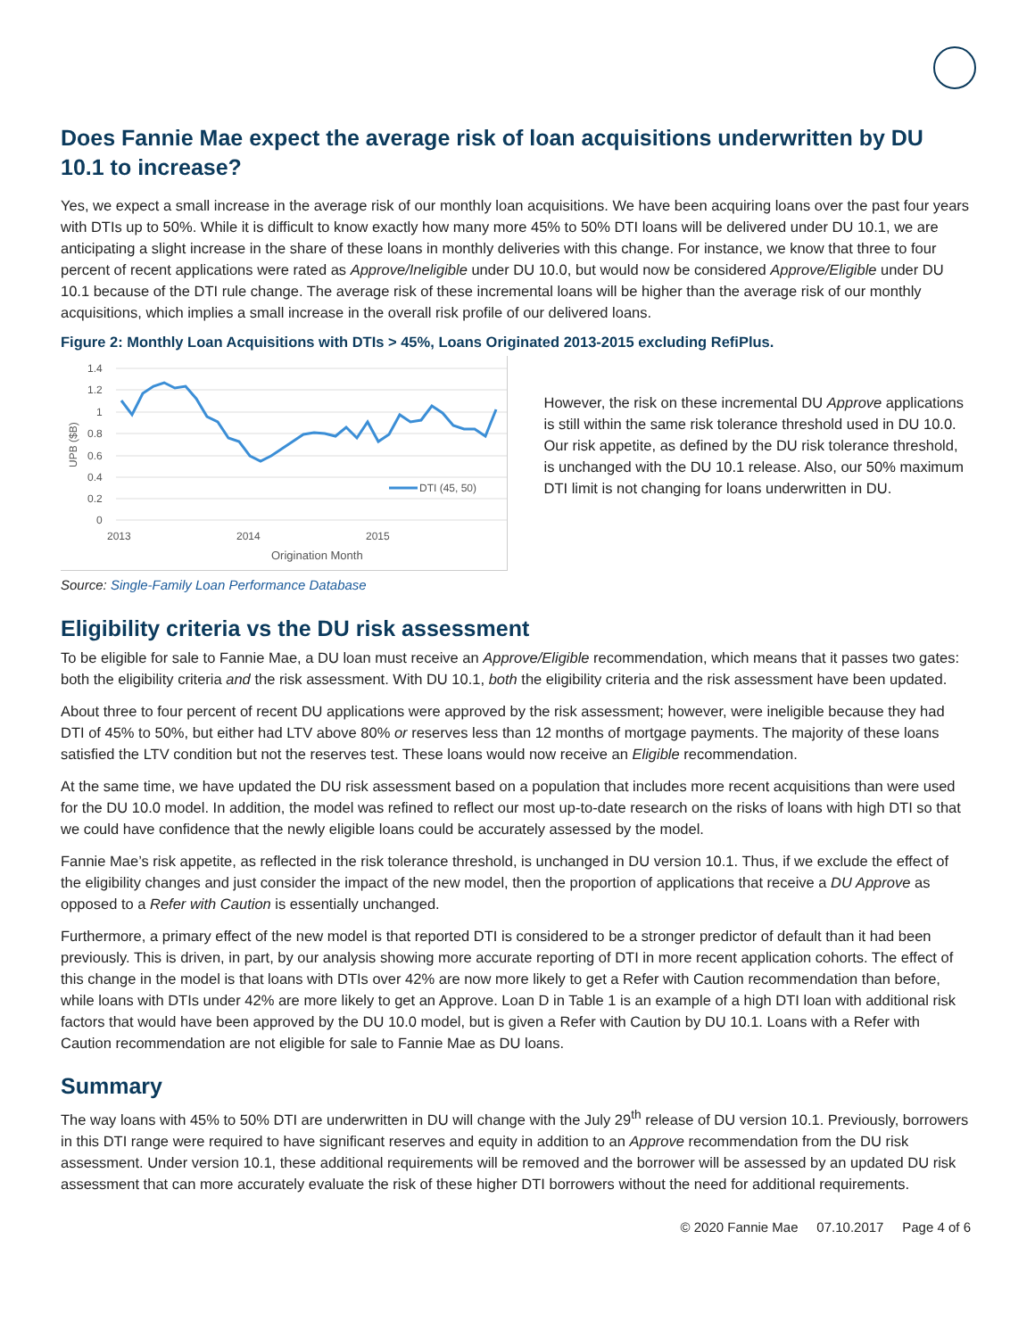Does Fannie Mae expect the average risk of loan acquisitions underwritten by DU 10.1 to increase?
Yes, we expect a small increase in the average risk of our monthly loan acquisitions. We have been acquiring loans over the past four years with DTIs up to 50%. While it is difficult to know exactly how many more 45% to 50% DTI loans will be delivered under DU 10.1, we are anticipating a slight increase in the share of these loans in monthly deliveries with this change. For instance, we know that three to four percent of recent applications were rated as Approve/Ineligible under DU 10.0, but would now be considered Approve/Eligible under DU 10.1 because of the DTI rule change. The average risk of these incremental loans will be higher than the average risk of our monthly acquisitions, which implies a small increase in the overall risk profile of our delivered loans.
Figure 2: Monthly Loan Acquisitions with DTIs > 45%, Loans Originated 2013-2015 excluding RefiPlus.
1.4
1.2
1
0.8
0.6
0.4
0.2
0
UPB ($B)
DTI (45, 50)
2013
2014
2015
Origination Month
However, the risk on these incremental DU Approve applications is still within the same risk tolerance threshold used in DU 10.0. Our risk appetite, as defined by the DU risk tolerance threshold, is unchanged with the DU 10.1 release. Also, our 50% maximum DTI limit is not changing for loans underwritten in DU.
Source: Single-Family Loan Performance Database
Eligibility criteria vs the DU risk assessment
To be eligible for sale to Fannie Mae, a DU loan must receive an Approve/Eligible recommendation, which means that it passes two gates: both the eligibility criteria and the risk assessment. With DU 10.1, both the eligibility criteria and the risk assessment have been updated.
About three to four percent of recent DU applications were approved by the risk assessment; however, were ineligible because they had DTI of 45% to 50%, but either had LTV above 80% or reserves less than 12 months of mortgage payments. The majority of these loans satisfied the LTV condition but not the reserves test. These loans would now receive an Eligible recommendation.
At the same time, we have updated the DU risk assessment based on a population that includes more recent acquisitions than were used for the DU 10.0 model. In addition, the model was refined to reflect our most up-to-date research on the risks of loans with high DTI so that we could have confidence that the newly eligible loans could be accurately assessed by the model.
Fannie Mae’s risk appetite, as reflected in the risk tolerance threshold, is unchanged in DU version 10.1. Thus, if we exclude the effect of the eligibility changes and just consider the impact of the new model, then the proportion of applications that receive a DU Approve as opposed to a Refer with Caution is essentially unchanged.
Furthermore, a primary effect of the new model is that reported DTI is considered to be a stronger predictor of default than it had been previously. This is driven, in part, by our analysis showing more accurate reporting of DTI in more recent application cohorts. The effect of this change in the model is that loans with DTIs over 42% are now more likely to get a Refer with Caution recommendation than before, while loans with DTIs under 42% are more likely to get an Approve. Loan D in Table 1 is an example of a high DTI loan with additional risk factors that would have been approved by the DU 10.0 model, but is given a Refer with Caution by DU 10.1. Loans with a Refer with Caution recommendation are not eligible for sale to Fannie Mae as DU loans.
Summary
The way loans with 45% to 50% DTI are underwritten in DU will change with the July 29<sup>th</sup> release of DU version 10.1. Previously, borrowers in this DTI range were required to have significant reserves and equity in addition to an Approve recommendation from the DU risk assessment. Under version 10.1, these additional requirements will be removed and the borrower will be assessed by an updated DU risk assessment that can more accurately evaluate the risk of these higher DTI borrowers without the need for additional requirements.
© 2020 Fannie Mae 07.10.2017 Page 4 of 6